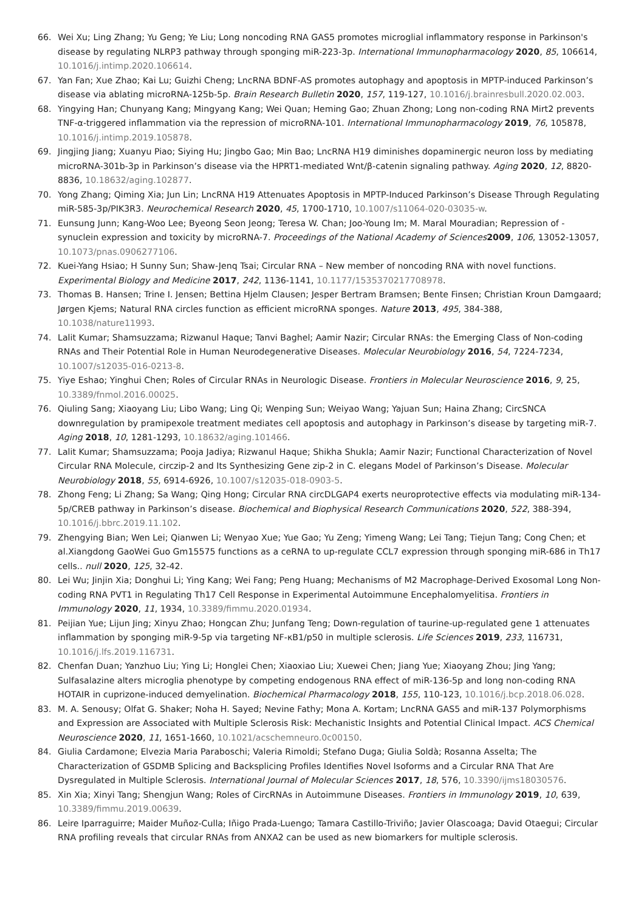66. Wei Xu; Ling Zhang; Yu Geng; Ye Liu; Long noncoding RNA GAS5 promotes microglial inflammatory response in Parkinson's disease by regulating NLRP3 pathway through sponging miR-223-3p. International Immunopharmacology 2020, 85, 106614, 10.1016/j.intimp.2020.106614.
67. Yan Fan; Xue Zhao; Kai Lu; Guizhi Cheng; LncRNA BDNF-AS promotes autophagy and apoptosis in MPTP-induced Parkinson’s disease via ablating microRNA-125b-5p. Brain Research Bulletin 2020, 157, 119-127, 10.1016/j.brainresbull.2020.02.003.
68. Yingying Han; Chunyang Kang; Mingyang Kang; Wei Quan; Heming Gao; Zhuan Zhong; Long non-coding RNA Mirt2 prevents TNF-α-triggered inflammation via the repression of microRNA-101. International Immunopharmacology 2019, 76, 105878, 10.1016/j.intimp.2019.105878.
69. Jingjing Jiang; Xuanyu Piao; Siying Hu; Jingbo Gao; Min Bao; LncRNA H19 diminishes dopaminergic neuron loss by mediating microRNA-301b-3p in Parkinson’s disease via the HPRT1-mediated Wnt/β-catenin signaling pathway. Aging 2020, 12, 8820-8836, 10.18632/aging.102877.
70. Yong Zhang; Qiming Xia; Jun Lin; LncRNA H19 Attenuates Apoptosis in MPTP-Induced Parkinson’s Disease Through Regulating miR-585-3p/PIK3R3. Neurochemical Research 2020, 45, 1700-1710, 10.1007/s11064-020-03035-w.
71. Eunsung Junn; Kang-Woo Lee; Byeong Seon Jeong; Teresa W. Chan; Joo-Young Im; M. Maral Mouradian; Repression of -synuclein expression and toxicity by microRNA-7. Proceedings of the National Academy of Sciences 2009, 106, 13052-13057, 10.1073/pnas.0906277106.
72. Kuei-Yang Hsiao; H Sunny Sun; Shaw-Jenq Tsai; Circular RNA – New member of noncoding RNA with novel functions. Experimental Biology and Medicine 2017, 242, 1136-1141, 10.1177/1535370217708978.
73. Thomas B. Hansen; Trine I. Jensen; Bettina Hjelm Clausen; Jesper Bertram Bramsen; Bente Finsen; Christian Kroun Damgaard; Jørgen Kjems; Natural RNA circles function as efficient microRNA sponges. Nature 2013, 495, 384-388, 10.1038/nature11993.
74. Lalit Kumar; Shamsuzzama; Rizwanul Haque; Tanvi Baghel; Aamir Nazir; Circular RNAs: the Emerging Class of Non-coding RNAs and Their Potential Role in Human Neurodegenerative Diseases. Molecular Neurobiology 2016, 54, 7224-7234, 10.1007/s12035-016-0213-8.
75. Yiye Eshao; Yinghui Chen; Roles of Circular RNAs in Neurologic Disease. Frontiers in Molecular Neuroscience 2016, 9, 25, 10.3389/fnmol.2016.00025.
76. Qiuling Sang; Xiaoyang Liu; Libo Wang; Ling Qi; Wenping Sun; Weiyao Wang; Yajuan Sun; Haina Zhang; CircSNCA downregulation by pramipexole treatment mediates cell apoptosis and autophagy in Parkinson’s disease by targeting miR-7. Aging 2018, 10, 1281-1293, 10.18632/aging.101466.
77. Lalit Kumar; Shamsuzzama; Pooja Jadiya; Rizwanul Haque; Shikha Shukla; Aamir Nazir; Functional Characterization of Novel Circular RNA Molecule, circzip-2 and Its Synthesizing Gene zip-2 in C. elegans Model of Parkinson’s Disease. Molecular Neurobiology 2018, 55, 6914-6926, 10.1007/s12035-018-0903-5.
78. Zhong Feng; Li Zhang; Sa Wang; Qing Hong; Circular RNA circDLGAP4 exerts neuroprotective effects via modulating miR-134-5p/CREB pathway in Parkinson’s disease. Biochemical and Biophysical Research Communications 2020, 522, 388-394, 10.1016/j.bbrc.2019.11.102.
79. Zhengying Bian; Wen Lei; Qianwen Li; Wenyao Xue; Yue Gao; Yu Zeng; Yimeng Wang; Lei Tang; Tiejun Tang; Cong Chen; et al.Xiangdong GaoWei Guo Gm15575 functions as a ceRNA to up-regulate CCL7 expression through sponging miR-686 in Th17 cells.. null 2020, 125, 32-42.
80. Lei Wu; Jinjin Xia; Donghui Li; Ying Kang; Wei Fang; Peng Huang; Mechanisms of M2 Macrophage-Derived Exosomal Long Non-coding RNA PVT1 in Regulating Th17 Cell Response in Experimental Autoimmune Encephalomyelitisa. Frontiers in Immunology 2020, 11, 1934, 10.3389/fimmu.2020.01934.
81. Peijian Yue; Lijun Jing; Xinyu Zhao; Hongcan Zhu; Junfang Teng; Down-regulation of taurine-up-regulated gene 1 attenuates inflammation by sponging miR-9-5p via targeting NF-κB1/p50 in multiple sclerosis. Life Sciences 2019, 233, 116731, 10.1016/j.lfs.2019.116731.
82. Chenfan Duan; Yanzhuo Liu; Ying Li; Honglei Chen; Xiaoxiao Liu; Xuewei Chen; Jiang Yue; Xiaoyang Zhou; Jing Yang; Sulfasalazine alters microglia phenotype by competing endogenous RNA effect of miR-136-5p and long non-coding RNA HOTAIR in cuprizone-induced demyelination. Biochemical Pharmacology 2018, 155, 110-123, 10.1016/j.bcp.2018.06.028.
83. M. A. Senousy; Olfat G. Shaker; Noha H. Sayed; Nevine Fathy; Mona A. Kortam; LncRNA GAS5 and miR-137 Polymorphisms and Expression are Associated with Multiple Sclerosis Risk: Mechanistic Insights and Potential Clinical Impact. ACS Chemical Neuroscience 2020, 11, 1651-1660, 10.1021/acschemneuro.0c00150.
84. Giulia Cardamone; Elvezia Maria Paraboschi; Valeria Rimoldi; Stefano Duga; Giulia Soldà; Rosanna Asselta; The Characterization of GSDMB Splicing and Backsplicing Profiles Identifies Novel Isoforms and a Circular RNA That Are Dysregulated in Multiple Sclerosis. International Journal of Molecular Sciences 2017, 18, 576, 10.3390/ijms18030576.
85. Xin Xia; Xinyi Tang; Shengjun Wang; Roles of CircRNAs in Autoimmune Diseases. Frontiers in Immunology 2019, 10, 639, 10.3389/fimmu.2019.00639.
86. Leire Iparraguirre; Maider Muñoz-Culla; Iñigo Prada-Luengo; Tamara Castillo-Triviño; Javier Olascoaga; David Otaegui; Circular RNA profiling reveals that circular RNAs from ANXA2 can be used as new biomarkers for multiple sclerosis.